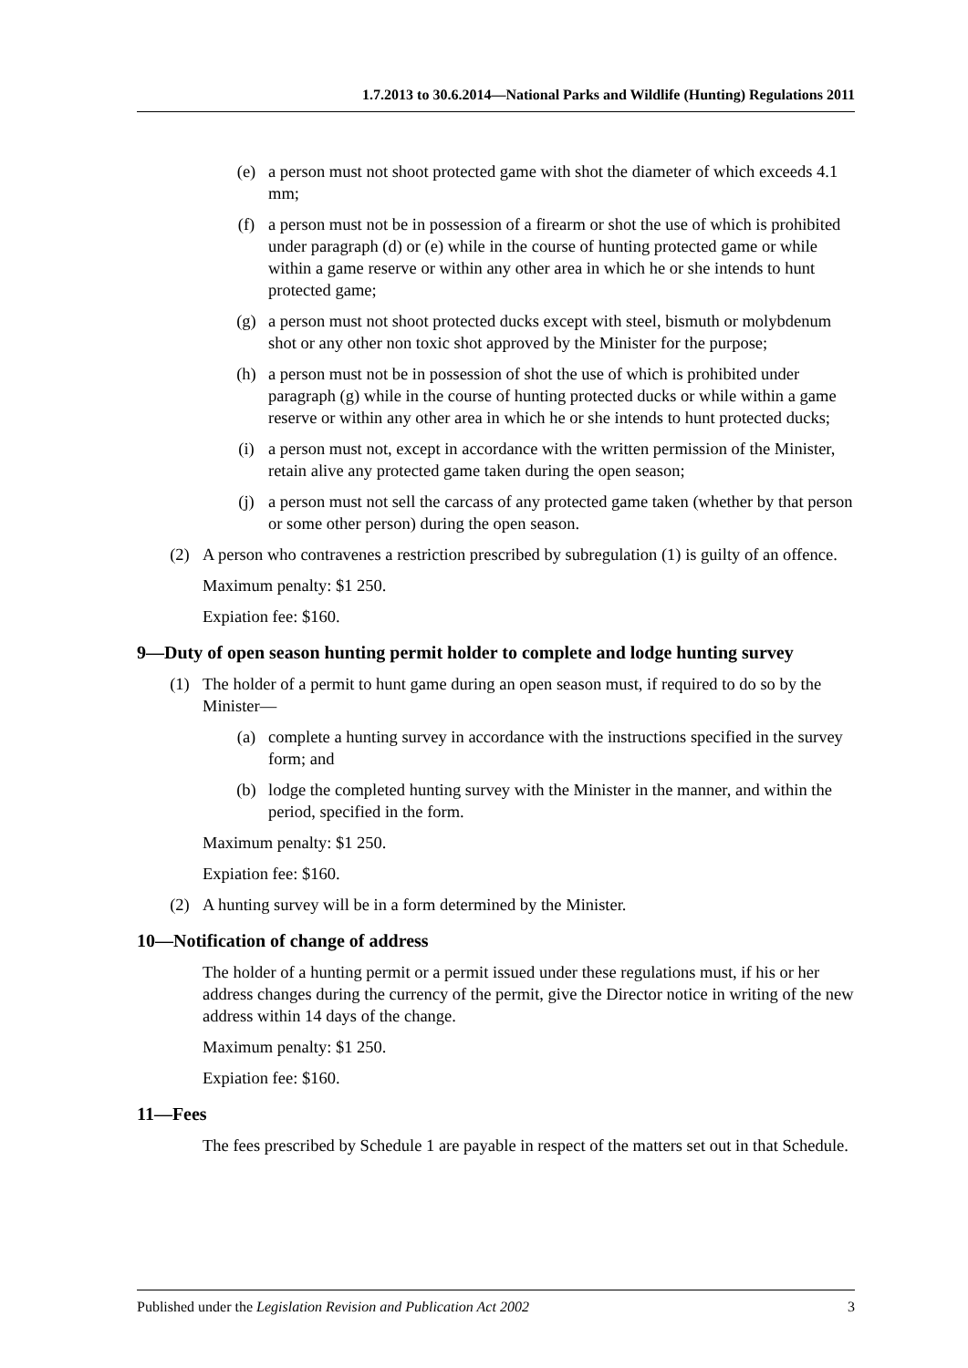1.7.2013 to 30.6.2014—National Parks and Wildlife (Hunting) Regulations 2011
(e) a person must not shoot protected game with shot the diameter of which exceeds 4.1 mm;
(f) a person must not be in possession of a firearm or shot the use of which is prohibited under paragraph (d) or (e) while in the course of hunting protected game or while within a game reserve or within any other area in which he or she intends to hunt protected game;
(g) a person must not shoot protected ducks except with steel, bismuth or molybdenum shot or any other non toxic shot approved by the Minister for the purpose;
(h) a person must not be in possession of shot the use of which is prohibited under paragraph (g) while in the course of hunting protected ducks or while within a game reserve or within any other area in which he or she intends to hunt protected ducks;
(i) a person must not, except in accordance with the written permission of the Minister, retain alive any protected game taken during the open season;
(j) a person must not sell the carcass of any protected game taken (whether by that person or some other person) during the open season.
(2) A person who contravenes a restriction prescribed by subregulation (1) is guilty of an offence.
Maximum penalty: $1 250.
Expiation fee: $160.
9—Duty of open season hunting permit holder to complete and lodge hunting survey
(1) The holder of a permit to hunt game during an open season must, if required to do so by the Minister—
(a) complete a hunting survey in accordance with the instructions specified in the survey form; and
(b) lodge the completed hunting survey with the Minister in the manner, and within the period, specified in the form.
Maximum penalty: $1 250.
Expiation fee: $160.
(2) A hunting survey will be in a form determined by the Minister.
10—Notification of change of address
The holder of a hunting permit or a permit issued under these regulations must, if his or her address changes during the currency of the permit, give the Director notice in writing of the new address within 14 days of the change.
Maximum penalty: $1 250.
Expiation fee: $160.
11—Fees
The fees prescribed by Schedule 1 are payable in respect of the matters set out in that Schedule.
Published under the Legislation Revision and Publication Act 2002 3